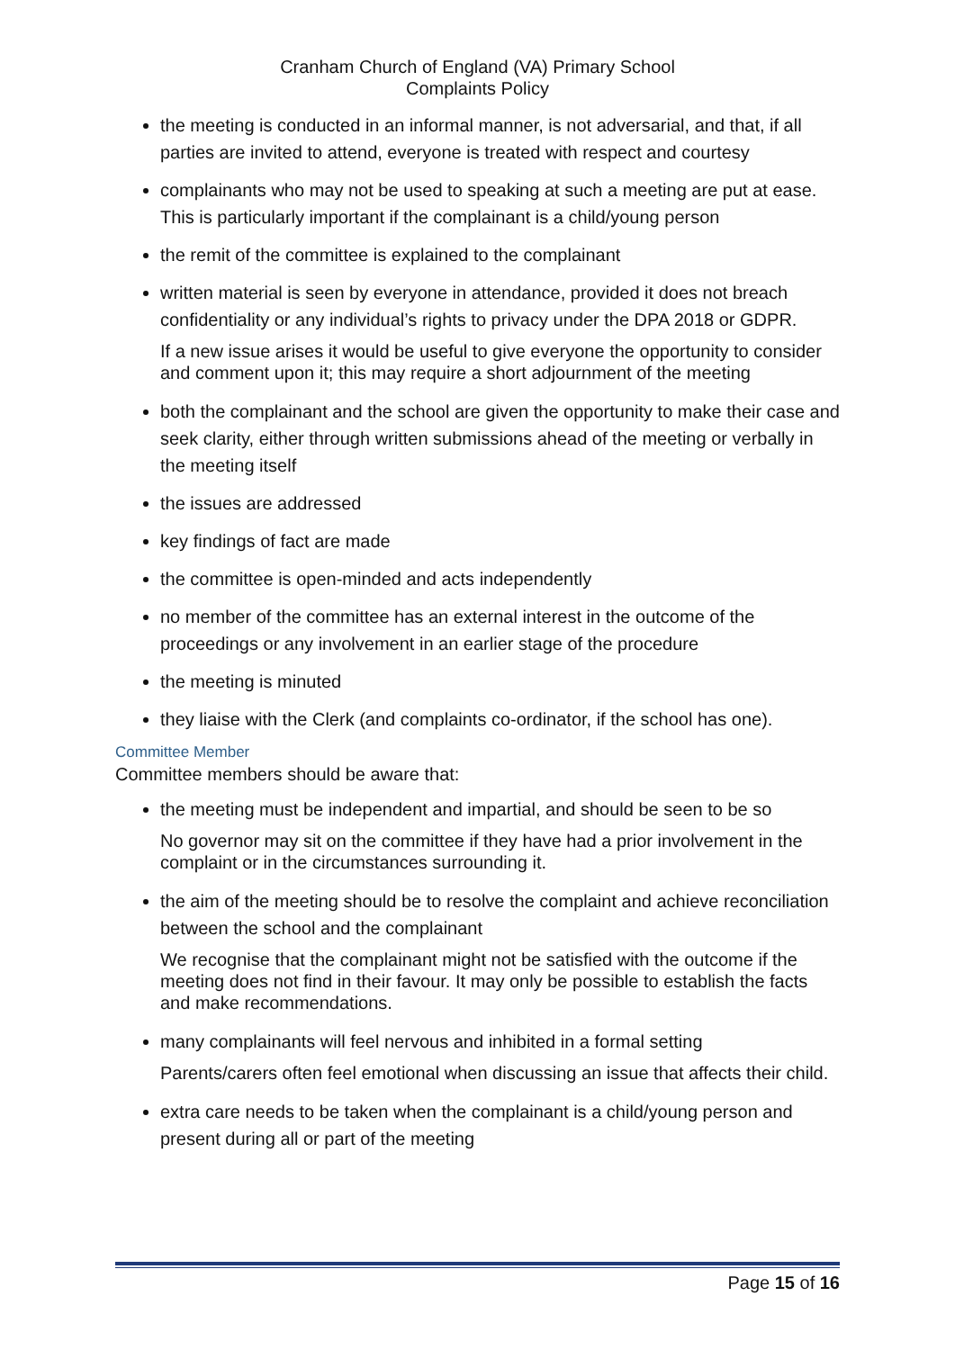Cranham Church of England (VA) Primary School
Complaints Policy
the meeting is conducted in an informal manner, is not adversarial, and that, if all parties are invited to attend, everyone is treated with respect and courtesy
complainants who may not be used to speaking at such a meeting are put at ease. This is particularly important if the complainant is a child/young person
the remit of the committee is explained to the complainant
written material is seen by everyone in attendance, provided it does not breach confidentiality or any individual’s rights to privacy under the DPA 2018 or GDPR.
If a new issue arises it would be useful to give everyone the opportunity to consider and comment upon it; this may require a short adjournment of the meeting
both the complainant and the school are given the opportunity to make their case and seek clarity, either through written submissions ahead of the meeting or verbally in the meeting itself
the issues are addressed
key findings of fact are made
the committee is open-minded and acts independently
no member of the committee has an external interest in the outcome of the proceedings or any involvement in an earlier stage of the procedure
the meeting is minuted
they liaise with the Clerk (and complaints co-ordinator, if the school has one).
Committee Member
Committee members should be aware that:
the meeting must be independent and impartial, and should be seen to be so
No governor may sit on the committee if they have had a prior involvement in the complaint or in the circumstances surrounding it.
the aim of the meeting should be to resolve the complaint and achieve reconciliation between the school and the complainant
We recognise that the complainant might not be satisfied with the outcome if the meeting does not find in their favour. It may only be possible to establish the facts and make recommendations.
many complainants will feel nervous and inhibited in a formal setting
Parents/carers often feel emotional when discussing an issue that affects their child.
extra care needs to be taken when the complainant is a child/young person and present during all or part of the meeting
Page 15 of 16